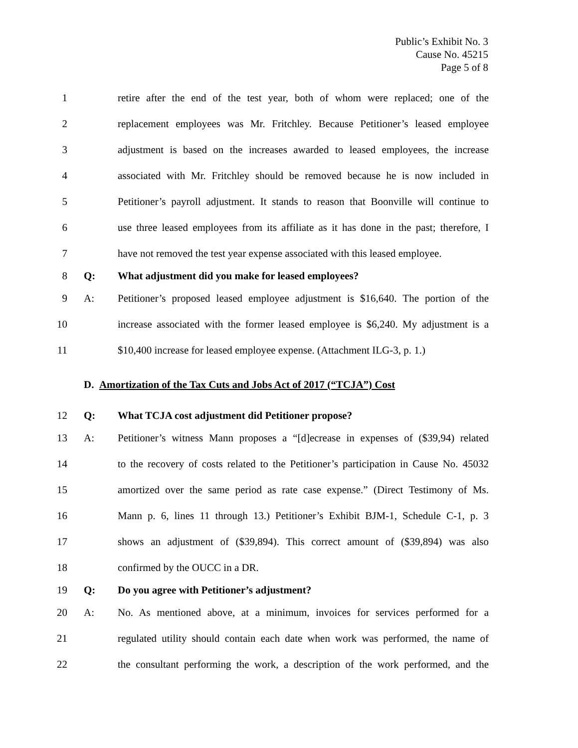Public’s Exhibit No. 3
Cause No. 45215
Page 5 of 8
1 retire after the end of the test year, both of whom were replaced; one of the
2 replacement employees was Mr. Fritchley. Because Petitioner’s leased employee
3 adjustment is based on the increases awarded to leased employees, the increase
4 associated with Mr. Fritchley should be removed because he is now included in
5 Petitioner’s payroll adjustment. It stands to reason that Boonville will continue to
6 use three leased employees from its affiliate as it has done in the past; therefore, I
7 have not removed the test year expense associated with this leased employee.
8 Q: What adjustment did you make for leased employees?
9 A: Petitioner’s proposed leased employee adjustment is $16,640. The portion of the
10 increase associated with the former leased employee is $6,240. My adjustment is a
11 $10,400 increase for leased employee expense. (Attachment ILG-3, p. 1.)
D. Amortization of the Tax Cuts and Jobs Act of 2017 (“TCJA”) Cost
12 Q: What TCJA cost adjustment did Petitioner propose?
13 A: Petitioner’s witness Mann proposes a “[d]ecrease in expenses of ($39,94) related
14 to the recovery of costs related to the Petitioner’s participation in Cause No. 45032
15 amortized over the same period as rate case expense.” (Direct Testimony of Ms.
16 Mann p. 6, lines 11 through 13.) Petitioner’s Exhibit BJM-1, Schedule C-1, p. 3
17 shows an adjustment of ($39,894). This correct amount of ($39,894) was also
18 confirmed by the OUCC in a DR.
19 Q: Do you agree with Petitioner’s adjustment?
20 A: No. As mentioned above, at a minimum, invoices for services performed for a
21 regulated utility should contain each date when work was performed, the name of
22 the consultant performing the work, a description of the work performed, and the